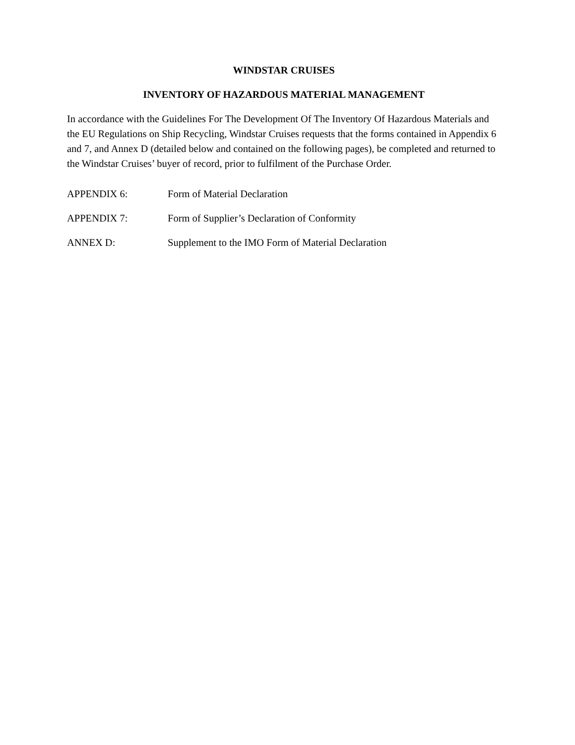WINDSTAR CRUISES
INVENTORY OF HAZARDOUS MATERIAL MANAGEMENT
In accordance with the Guidelines For The Development Of The Inventory Of Hazardous Materials and the EU Regulations on Ship Recycling, Windstar Cruises requests that the forms contained in Appendix 6 and 7, and Annex D (detailed below and contained on the following pages), be completed and returned to the Windstar Cruises’ buyer of record, prior to fulfilment of the Purchase Order.
APPENDIX 6: Form of Material Declaration
APPENDIX 7: Form of Supplier’s Declaration of Conformity
ANNEX D: Supplement to the IMO Form of Material Declaration